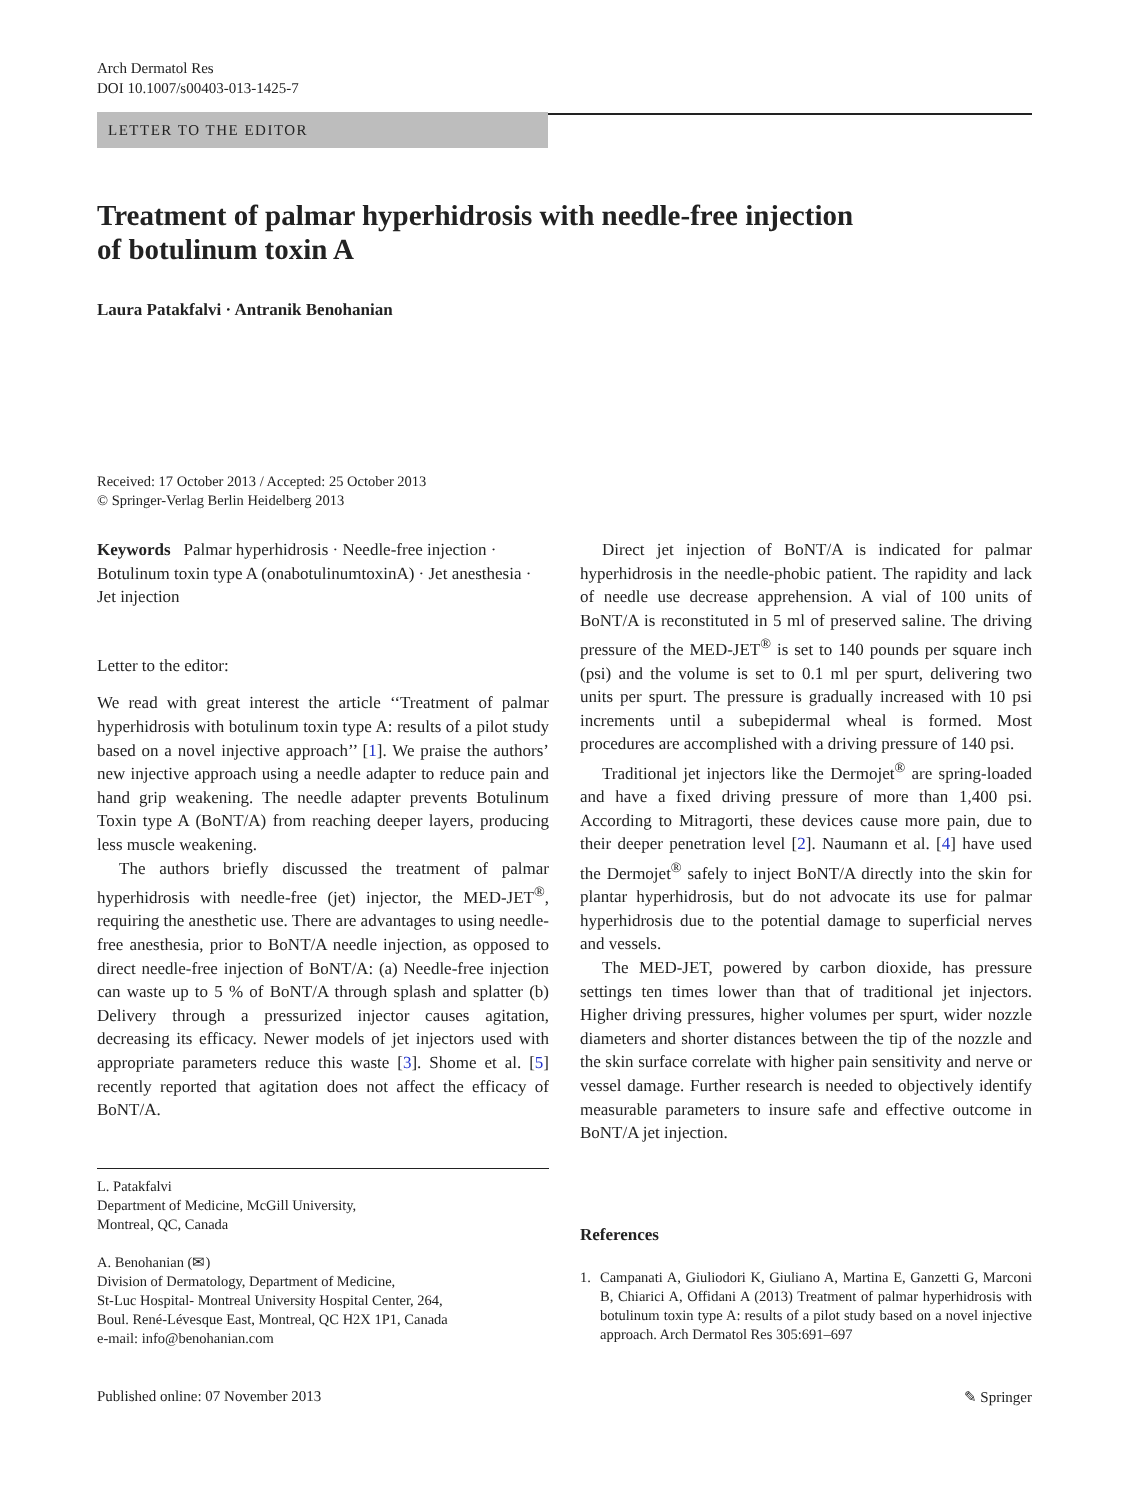Arch Dermatol Res
DOI 10.1007/s00403-013-1425-7
LETTER TO THE EDITOR
Treatment of palmar hyperhidrosis with needle-free injection
of botulinum toxin A
Laura Patakfalvi · Antranik Benohanian
Received: 17 October 2013 / Accepted: 25 October 2013
© Springer-Verlag Berlin Heidelberg 2013
Keywords Palmar hyperhidrosis · Needle-free injection · Botulinum toxin type A (onabotulinumtoxinA) · Jet anesthesia · Jet injection
Letter to the editor:
We read with great interest the article ‘‘Treatment of palmar hyperhidrosis with botulinum toxin type A: results of a pilot study based on a novel injective approach’’ [1]. We praise the authors’ new injective approach using a needle adapter to reduce pain and hand grip weakening. The needle adapter prevents Botulinum Toxin type A (BoNT/A) from reaching deeper layers, producing less muscle weakening.
The authors briefly discussed the treatment of palmar hyperhidrosis with needle-free (jet) injector, the MED-JET<sup>®</sup>, requiring the anesthetic use. There are advantages to using needle-free anesthesia, prior to BoNT/A needle injection, as opposed to direct needle-free injection of BoNT/A: (a) Needle-free injection can waste up to 5 % of BoNT/A through splash and splatter (b) Delivery through a pressurized injector causes agitation, decreasing its efficacy. Newer models of jet injectors used with appropriate parameters reduce this waste [3]. Shome et al. [5] recently reported that agitation does not affect the efficacy of BoNT/A.
L. Patakfalvi
Department of Medicine, McGill University,
Montreal, QC, Canada
A. Benohanian (✉)
Division of Dermatology, Department of Medicine,
St-Luc Hospital- Montreal University Hospital Center, 264,
Boul. René-Lévesque East, Montreal, QC H2X 1P1, Canada
e-mail: info@benohanian.com
Direct jet injection of BoNT/A is indicated for palmar hyperhidrosis in the needle-phobic patient. The rapidity and lack of needle use decrease apprehension. A vial of 100 units of BoNT/A is reconstituted in 5 ml of preserved saline. The driving pressure of the MED-JET<sup>®</sup> is set to 140 pounds per square inch (psi) and the volume is set to 0.1 ml per spurt, delivering two units per spurt. The pressure is gradually increased with 10 psi increments until a subepidermal wheal is formed. Most procedures are accomplished with a driving pressure of 140 psi.
Traditional jet injectors like the Dermojet<sup>®</sup> are spring-loaded and have a fixed driving pressure of more than 1,400 psi. According to Mitragorti, these devices cause more pain, due to their deeper penetration level [2]. Naumann et al. [4] have used the Dermojet<sup>®</sup> safely to inject BoNT/A directly into the skin for plantar hyperhidrosis, but do not advocate its use for palmar hyperhidrosis due to the potential damage to superficial nerves and vessels.
The MED-JET, powered by carbon dioxide, has pressure settings ten times lower than that of traditional jet injectors. Higher driving pressures, higher volumes per spurt, wider nozzle diameters and shorter distances between the tip of the nozzle and the skin surface correlate with higher pain sensitivity and nerve or vessel damage. Further research is needed to objectively identify measurable parameters to insure safe and effective outcome in BoNT/A jet injection.
References
1. Campanati A, Giuliodori K, Giuliano A, Martina E, Ganzetti G, Marconi B, Chiarici A, Offidani A (2013) Treatment of palmar hyperhidrosis with botulinum toxin type A: results of a pilot study based on a novel injective approach. Arch Dermatol Res 305:691–697
Published online: 07 November 2013 ✎ Springer